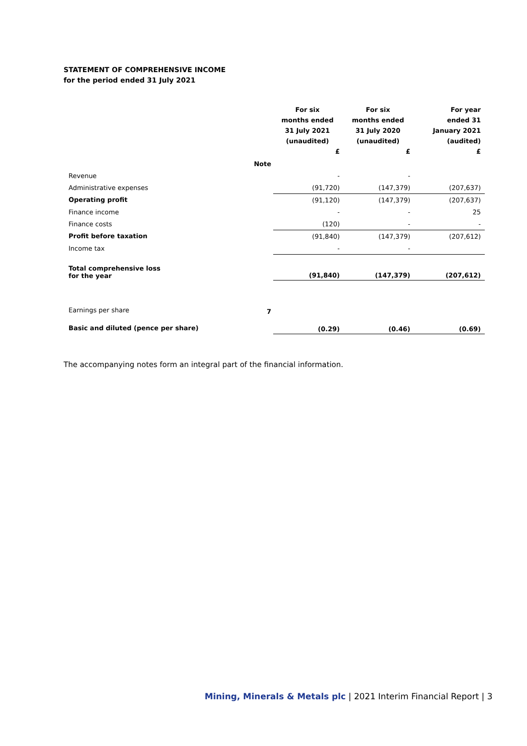STATEMENT OF COMPREHENSIVE INCOME
for the period ended 31 July 2021
| | | For six months ended 31 July 2021 (unaudited) £ | For six months ended 31 July 2020 (unaudited) £ | For year ended 31 January 2021 (audited) £ |
| --- | --- | --- | --- | --- |
| | Note | | | |
| Revenue | | - | - | |
| Administrative expenses | | (91,720) | (147,379) | (207,637) |
| Operating profit | | (91,120) | (147,379) | (207,637) |
| Finance income | | - | - | 25 |
| Finance costs | | (120) | - | - |
| Profit before taxation | | (91,840) | (147,379) | (207,612) |
| Income tax | | - | - | |
| Total comprehensive loss for the year | | (91,840) | (147,379) | (207,612) |
| Earnings per share | 7 | | | |
| Basic and diluted (pence per share) | | (0.29) | (0.46) | (0.69) |
The accompanying notes form an integral part of the financial information.
Mining, Minerals & Metals plc | 2021 Interim Financial Report | 3